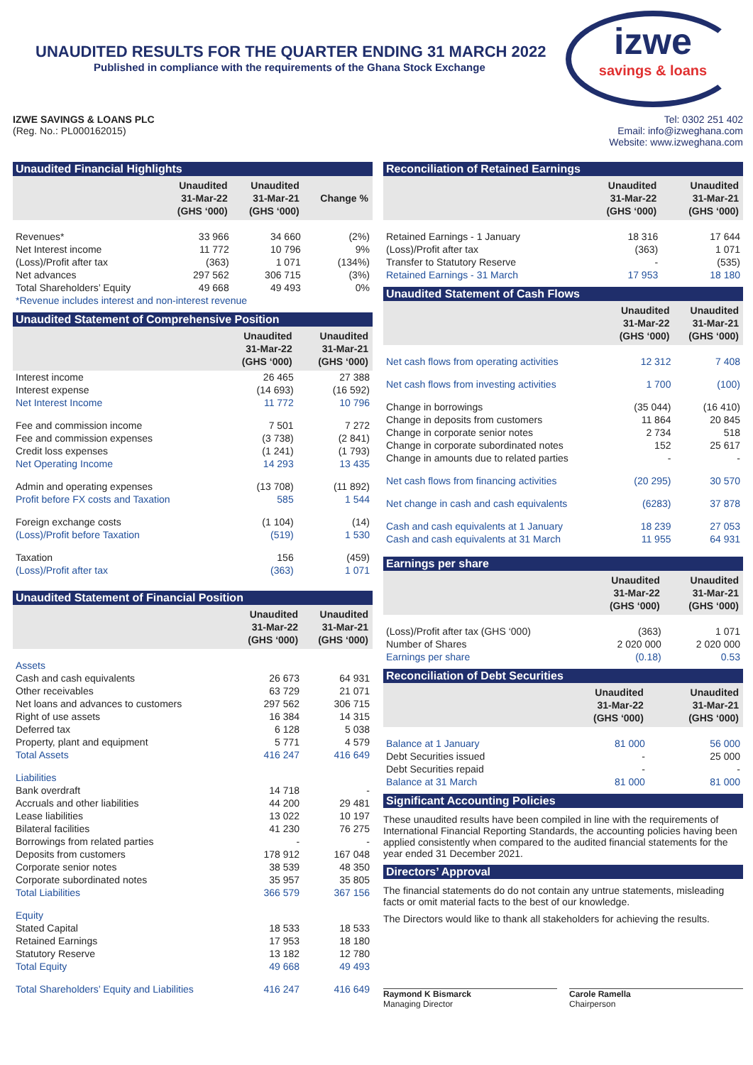UNAUDITED RESULTS FOR THE QUARTER ENDING 31 MARCH 2022
Published in compliance with the requirements of the Ghana Stock Exchange
izwe
savings & loans
IZWE SAVINGS & LOANS PLC
(Reg. No.: PL000162015)
Tel: 0302 251 402
Email: info@izweghana.com
Website: www.izweghana.com
Unaudited Financial Highlights
| | Unaudited 31-Mar-22 (GHS ‘000) | Unaudited 31-Mar-21 (GHS ‘000) | Change % |
| --- | --- | --- | --- |
| Revenues* | 33 966 | 34 660 | (2%) |
| Net Interest income | 11 772 | 10 796 | 9% |
| (Loss)/Profit after tax | (363) | 1 071 | (134%) |
| Net advances | 297 562 | 306 715 | (3%) |
| Total Shareholders’ Equity | 49 668 | 49 493 | 0% |
| *Revenue includes interest and non-interest revenue | | | |
Unaudited Statement of Comprehensive Position
| | Unaudited 31-Mar-22 (GHS ‘000) | Unaudited 31-Mar-21 (GHS ‘000) |
| --- | --- | --- |
| Interest income | 26 465 | 27 388 |
| Interest expense | (14 693) | (16 592) |
| Net Interest Income | 11 772 | 10 796 |
| Fee and commission income | 7 501 | 7 272 |
| Fee and commission expenses | (3 738) | (2 841) |
| Credit loss expenses | (1 241) | (1 793) |
| Net Operating Income | 14 293 | 13 435 |
| Admin and operating expenses | (13 708) | (11 892) |
| Profit before FX costs and Taxation | 585 | 1 544 |
| Foreign exchange costs | (1 104) | (14) |
| (Loss)/Profit before Taxation | (519) | 1 530 |
| Taxation | 156 | (459) |
| (Loss)/Profit after tax | (363) | 1 071 |
Unaudited Statement of Financial Position
| | Unaudited 31-Mar-22 (GHS ‘000) | Unaudited 31-Mar-21 (GHS ‘000) |
| --- | --- | --- |
| Assets | | |
| Cash and cash equivalents | 26 673 | 64 931 |
| Other receivables | 63 729 | 21 071 |
| Net loans and advances to customers | 297 562 | 306 715 |
| Right of use assets | 16 384 | 14 315 |
| Deferred tax | 6 128 | 5 038 |
| Property, plant and equipment | 5 771 | 4 579 |
| Total Assets | 416 247 | 416 649 |
| Liabilities | | |
| Bank overdraft | 14 718 | - |
| Accruals and other liabilities | 44 200 | 29 481 |
| Lease liabilities | 13 022 | 10 197 |
| Bilateral facilities | 41 230 | 76 275 |
| Borrowings from related parties | - | - |
| Deposits from customers | 178 912 | 167 048 |
| Corporate senior notes | 38 539 | 48 350 |
| Corporate subordinated notes | 35 957 | 35 805 |
| Total Liabilities | 366 579 | 367 156 |
| Equity | | |
| Stated Capital | 18 533 | 18 533 |
| Retained Earnings | 17 953 | 18 180 |
| Statutory Reserve | 13 182 | 12 780 |
| Total Equity | 49 668 | 49 493 |
| Total Shareholders’ Equity and Liabilities | 416 247 | 416 649 |
Reconciliation of Retained Earnings
| | Unaudited 31-Mar-22 (GHS ‘000) | Unaudited 31-Mar-21 (GHS ‘000) |
| --- | --- | --- |
| Retained Earnings - 1 January | 18 316 | 17 644 |
| (Loss)/Profit after tax | (363) | 1 071 |
| Transfer to Statutory Reserve | - | (535) |
| Retained Earnings - 31 March | 17 953 | 18 180 |
Unaudited Statement of Cash Flows
| | Unaudited 31-Mar-22 (GHS ‘000) | Unaudited 31-Mar-21 (GHS ‘000) |
| --- | --- | --- |
| Net cash flows from operating activities | 12 312 | 7 408 |
| Net cash flows from investing activities | 1 700 | (100) |
| Change in borrowings | (35 044) | (16 410) |
| Change in deposits from customers | 11 864 | 20 845 |
| Change in corporate senior notes | 2 734 | 518 |
| Change in corporate subordinated notes | 152 | 25 617 |
| Change in amounts due to related parties | - | - |
| Net cash flows from financing activities | (20 295) | 30 570 |
| Net change in cash and cash equivalents | (6283) | 37 878 |
| Cash and cash equivalents at 1 January | 18 239 | 27 053 |
| Cash and cash equivalents at 31 March | 11 955 | 64 931 |
Earnings per share
| | Unaudited 31-Mar-22 (GHS ‘000) | Unaudited 31-Mar-21 (GHS ‘000) |
| --- | --- | --- |
| (Loss)/Profit after tax (GHS ‘000) | (363) | 1 071 |
| Number of Shares | 2 020 000 | 2 020 000 |
| Earnings per share | (0.18) | 0.53 |
Reconciliation of Debt Securities
| | Unaudited 31-Mar-22 (GHS ‘000) | Unaudited 31-Mar-21 (GHS ‘000) |
| --- | --- | --- |
| Balance at 1 January | 81 000 | 56 000 |
| Debt Securities issued | - | 25 000 |
| Debt Securities repaid | - | - |
| Balance at 31 March | 81 000 | 81 000 |
Significant Accounting Policies
These unaudited results have been compiled in line with the requirements of International Financial Reporting Standards, the accounting policies having been applied consistently when compared to the audited financial statements for the year ended 31 December 2021.
Directors’ Approval
The financial statements do do not contain any untrue statements, misleading facts or omit material facts to the best of our knowledge.
The Directors would like to thank all stakeholders for achieving the results.
Raymond K Bismarck
Managing Director
Carole Ramella
Chairperson